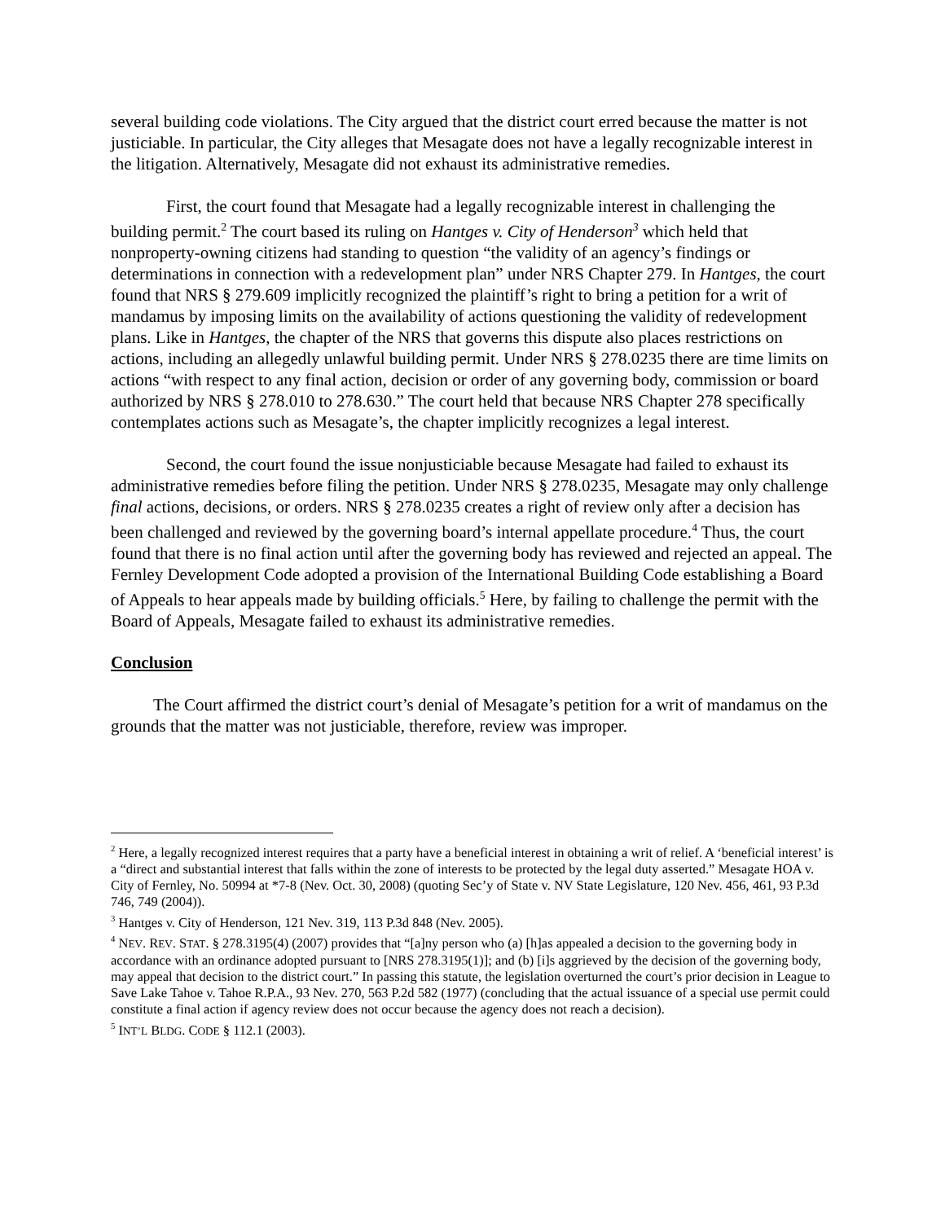several building code violations. The City argued that the district court erred because the matter is not justiciable. In particular, the City alleges that Mesagate does not have a legally recognizable interest in the litigation. Alternatively, Mesagate did not exhaust its administrative remedies.
First, the court found that Mesagate had a legally recognizable interest in challenging the building permit.<sup>2</sup> The court based its ruling on Hantges v. City of Henderson<sup>3</sup> which held that nonproperty-owning citizens had standing to question “the validity of an agency’s findings or determinations in connection with a redevelopment plan” under NRS Chapter 279. In Hantges, the court found that NRS § 279.609 implicitly recognized the plaintiff’s right to bring a petition for a writ of mandamus by imposing limits on the availability of actions questioning the validity of redevelopment plans. Like in Hantges, the chapter of the NRS that governs this dispute also places restrictions on actions, including an allegedly unlawful building permit. Under NRS § 278.0235 there are time limits on actions “with respect to any final action, decision or order of any governing body, commission or board authorized by NRS § 278.010 to 278.630.” The court held that because NRS Chapter 278 specifically contemplates actions such as Mesagate’s, the chapter implicitly recognizes a legal interest.
Second, the court found the issue nonjusticiable because Mesagate had failed to exhaust its administrative remedies before filing the petition. Under NRS § 278.0235, Mesagate may only challenge final actions, decisions, or orders. NRS § 278.0235 creates a right of review only after a decision has been challenged and reviewed by the governing board’s internal appellate procedure.<sup>4</sup> Thus, the court found that there is no final action until after the governing body has reviewed and rejected an appeal. The Fernley Development Code adopted a provision of the International Building Code establishing a Board of Appeals to hear appeals made by building officials.<sup>5</sup> Here, by failing to challenge the permit with the Board of Appeals, Mesagate failed to exhaust its administrative remedies.
Conclusion
The Court affirmed the district court’s denial of Mesagate’s petition for a writ of mandamus on the grounds that the matter was not justiciable, therefore, review was improper.
<sup>2</sup> Here, a legally recognized interest requires that a party have a beneficial interest in obtaining a writ of relief. A ‘beneficial interest’ is a “direct and substantial interest that falls within the zone of interests to be protected by the legal duty asserted.” Mesagate HOA v. City of Fernley, No. 50994 at *7-8 (Nev. Oct. 30, 2008) (quoting Sec’y of State v. NV State Legislature, 120 Nev. 456, 461, 93 P.3d 746, 749 (2004)).
<sup>3</sup> Hantges v. City of Henderson, 121 Nev. 319, 113 P.3d 848 (Nev. 2005).
<sup>4</sup> NEV. REV. STAT. § 278.3195(4) (2007) provides that “[a]ny person who (a) [h]as appealed a decision to the governing body in accordance with an ordinance adopted pursuant to [NRS 278.3195(1)]; and (b) [i]s aggrieved by the decision of the governing body, may appeal that decision to the district court.” In passing this statute, the legislation overturned the court’s prior decision in League to Save Lake Tahoe v. Tahoe R.P.A., 93 Nev. 270, 563 P.2d 582 (1977) (concluding that the actual issuance of a special use permit could constitute a final action if agency review does not occur because the agency does not reach a decision).
<sup>5</sup> INT’L BLDG. CODE § 112.1 (2003).